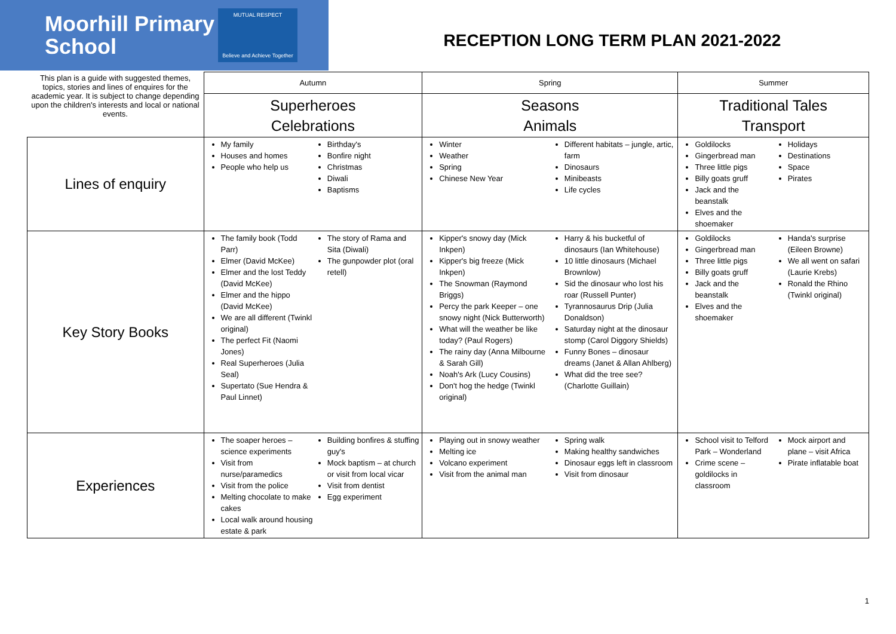Moorhill Primary School
MUTUAL RESPECT
Believe and Achieve Together
RECEPTION LONG TERM PLAN 2021-2022
| This plan is a guide with suggested themes, topics, stories and lines of enquires for the academic year. It is subject to change depending upon the children's interests and local or national events. | Autumn | Spring | Summer |
| | Superheroes Celebrations | Seasons Animals | Traditional Tales Transport |
| Lines of enquiry | My family Houses and homes People who help us Birthday's Bonfire night Christmas Diwali Baptisms | Winter Weather Spring Chinese New Year Different habitats – jungle, artic, farm Dinosaurs Minibeasts Life cycles | Goldilocks Gingerbread man Three little pigs Billy goats gruff Jack and the beanstalk Elves and the shoemaker Holidays Destinations Space Pirates |
| Key Story Books | The family book (Todd Parr) Elmer (David McKee) Elmer and the lost Teddy (David McKee) Elmer and the hippo (David McKee) We are all different (Twinkl original) The perfect Fit (Naomi Jones) Real Superheroes (Julia Seal) Supertato (Sue Hendra & Paul Linnet) The story of Rama and Sita (Diwali) The gunpowder plot (oral retell) | Kipper's snowy day (Mick Inkpen) Kipper's big freeze (Mick Inkpen) The Snowman (Raymond Briggs) Percy the park Keeper – one snowy night (Nick Butterworth) What will the weather be like today? (Paul Rogers) The rainy day (Anna Milbourne & Sarah Gill) Noah's Ark (Lucy Cousins) Don't hog the hedge (Twinkl original) Harry & his bucketful of dinosaurs (Ian Whitehouse) 10 little dinosaurs (Michael Brownlow) Sid the dinosaur who lost his roar (Russell Punter) Tyrannosaurus Drip (Julia Donaldson) Saturday night at the dinosaur stomp (Carol Diggory Shields) Funny Bones – dinosaur dreams (Janet & Allan Ahlberg) What did the tree see? (Charlotte Guillain) | Goldilocks Gingerbread man Three little pigs Billy goats gruff Jack and the beanstalk Elves and the shoemaker Handa's surprise (Eileen Browne) We all went on safari (Laurie Krebs) Ronald the Rhino (Twinkl original) |
| Experiences | The soaper heroes – science experiments Visit from nurse/paramedics Visit from the police Melting chocolate to make cakes Local walk around housing estate & park Building bonfires & stuffing guy's Mock baptism – at church or visit from local vicar Visit from dentist Egg experiment | Playing out in snowy weather Melting ice Volcano experiment Visit from the animal man Spring walk Making healthy sandwiches Dinosaur eggs left in classroom Visit from dinosaur | School visit to Telford Park – Wonderland Crime scene – goldilocks in classroom Mock airport and plane – visit Africa Pirate inflatable boat |
1